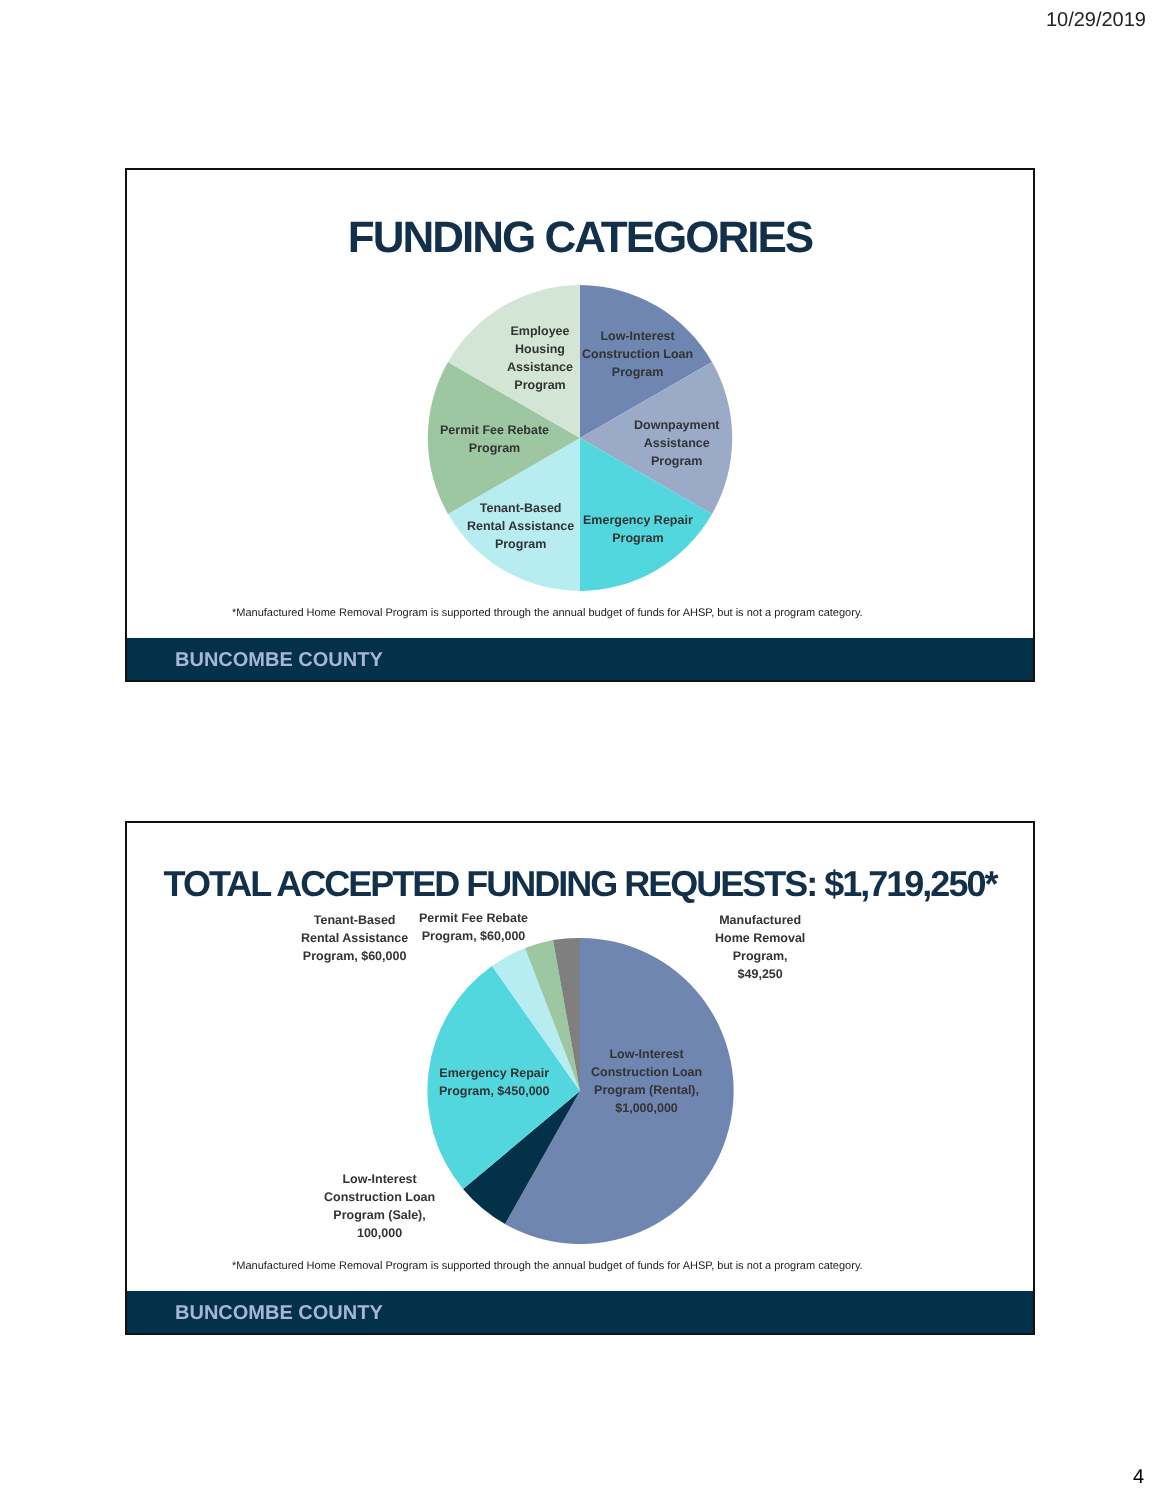10/29/2019
FUNDING CATEGORIES
Employee
Housing
Assistance
Program
Low-Interest
Construction Loan
Program
Downpayment
Assistance
Program
Emergency Repair
Program
Tenant-Based
Rental Assistance
Program
Permit Fee Rebate
Program
*Manufactured Home Removal Program is supported through the annual budget of funds for AHSP, but is not a program category.
BUNCOMBE COUNTY
TOTAL ACCEPTED FUNDING REQUESTS: $1,719,250*
Tenant-Based
Rental Assistance
Program, $60,000
Permit Fee Rebate
Program, $60,000
Manufactured
Home Removal
Program,
$49,250
Low-Interest
Construction Loan
Program (Rental),
$1,000,000
Emergency Repair
Program, $450,000
Low-Interest
Construction Loan
Program (Sale),
100,000
*Manufactured Home Removal Program is supported through the annual budget of funds for AHSP, but is not a program category.
BUNCOMBE COUNTY
4